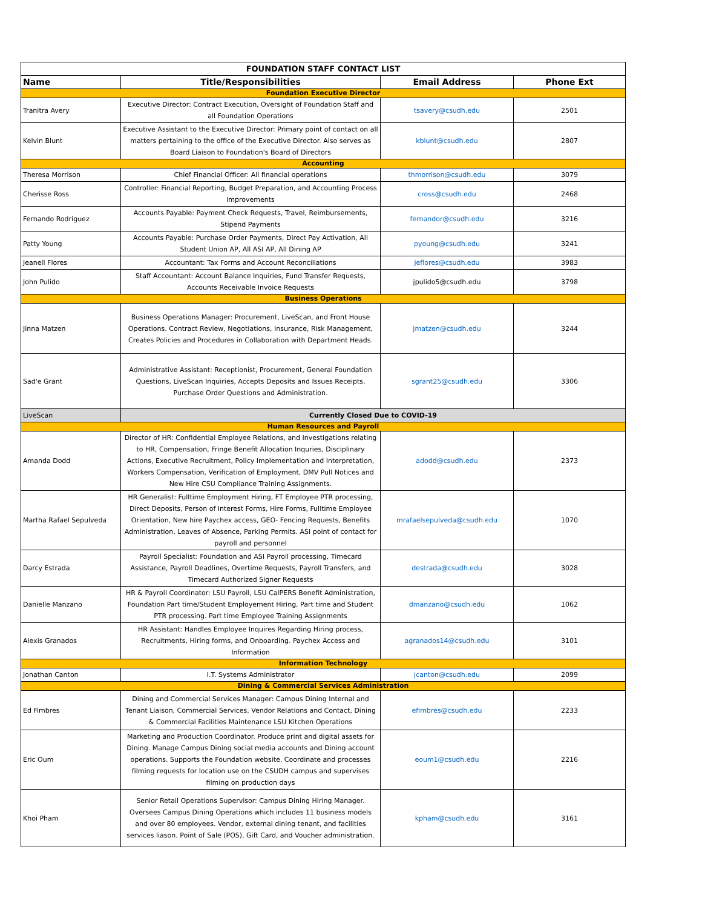| FOUNDATION STAFF CONTACT LIST | | | |
| Name | Title/Responsibilities | Email Address | Phone Ext |
| Foundation Executive Director | | | |
| Tranitra Avery | Executive Director: Contract Execution, Oversight of Foundation Staff and all Foundation Operations | tsavery@csudh.edu | 2501 |
| Kelvin Blunt | Executive Assistant to the Executive Director: Primary point of contact on all matters pertaining to the office of the Executive Director. Also serves as Board Liaison to Foundation's Board of Directors | kblunt@csudh.edu | 2807 |
| Accounting | | | |
| Theresa Morrison | Chief Financial Officer: All financial operations | thmorrison@csudh.edu | 3079 |
| Cherisse Ross | Controller: Financial Reporting, Budget Preparation, and Accounting Process Improvements | cross@csudh.edu | 2468 |
| Fernando Rodriguez | Accounts Payable: Payment Check Requests, Travel, Reimbursements, Stipend Payments | fernandor@csudh.edu | 3216 |
| Patty Young | Accounts Payable: Purchase Order Payments, Direct Pay Activation, All Student Union AP, All ASI AP, All Dining AP | pyoung@csudh.edu | 3241 |
| Jeanell Flores | Accountant: Tax Forms and Account Reconciliations | jeflores@csudh.edu | 3983 |
| John Pulido | Staff Accountant: Account Balance Inquiries, Fund Transfer Requests, Accounts Receivable Invoice Requests | jpulido5@csudh.edu | 3798 |
| Business Operations | | | |
| Jinna Matzen | Business Operations Manager: Procurement, LiveScan, and Front House Operations. Contract Review, Negotiations, Insurance, Risk Management, Creates Policies and Procedures in Collaboration with Department Heads. | jmatzen@csudh.edu | 3244 |
| Sad'e Grant | Administrative Assistant: Receptionist, Procurement, General Foundation Questions, LiveScan Inquiries, Accepts Deposits and Issues Receipts, Purchase Order Questions and Administration. | sgrant25@csudh.edu | 3306 |
| LiveScan | Currently Closed Due to COVID-19 | | |
| Human Resources and Payroll | | | |
| Amanda Dodd | Director of HR: Confidential Employee Relations, and Investigations relating to HR, Compensation, Fringe Benefit Allocation Inquries, Disciplinary Actions, Executive Recruitment, Policy Implementation and Interpretation, Workers Compensation, Verification of Employment, DMV Pull Notices and New Hire CSU Compliance Training Assignments. | adodd@csudh.edu | 2373 |
| Martha Rafael Sepulveda | HR Generalist: Fulltime Employment Hiring, FT Employee PTR processing, Direct Deposits, Person of Interest Forms, Hire Forms, Fulltime Employee Orientation, New hire Paychex access, GEO- Fencing Requests, Benefits Administration, Leaves of Absence, Parking Permits. ASI point of contact for payroll and personnel | mrafaelsepulveda@csudh.edu | 1070 |
| Darcy Estrada | Payroll Specialist: Foundation and ASI Payroll processing, Timecard Assistance, Payroll Deadlines, Overtime Requests, Payroll Transfers, and Timecard Authorized Signer Requests | destrada@csudh.edu | 3028 |
| Danielle Manzano | HR & Payroll Coordinator: LSU Payroll, LSU CalPERS Benefit Administration, Foundation Part time/Student Employement Hiring, Part time and Student PTR processing. Part time Employee Training Assignments | dmanzano@csudh.edu | 1062 |
| Alexis Granados | HR Assistant: Handles Employee Inquires Regarding Hiring process, Recruitments, Hiring forms, and Onboarding. Paychex Access and Information | agranados14@csudh.edu | 3101 |
| Information Technology | | | |
| Jonathan Canton | I.T. Systems Administrator | jcanton@csudh.edu | 2099 |
| Dining & Commercial Services Administration | | | |
| Ed Fimbres | Dining and Commercial Services Manager: Campus Dining Internal and Tenant Liaison, Commercial Services, Vendor Relations and Contact, Dining & Commercial Facilities Maintenance LSU Kitchen Operations | efimbres@csudh.edu | 2233 |
| Eric Oum | Marketing and Production Coordinator. Produce print and digital assets for Dining. Manage Campus Dining social media accounts and Dining account operations. Supports the Foundation website. Coordinate and processes filming requests for location use on the CSUDH campus and supervises filming on production days | eoum1@csudh.edu | 2216 |
| Khoi Pham | Senior Retail Operations Supervisor: Campus Dining Hiring Manager. Oversees Campus Dining Operations which includes 11 business models and over 80 employees. Vendor, external dining tenant, and facilities services liason. Point of Sale (POS), Gift Card, and Voucher administration. | kpham@csudh.edu | 3161 |